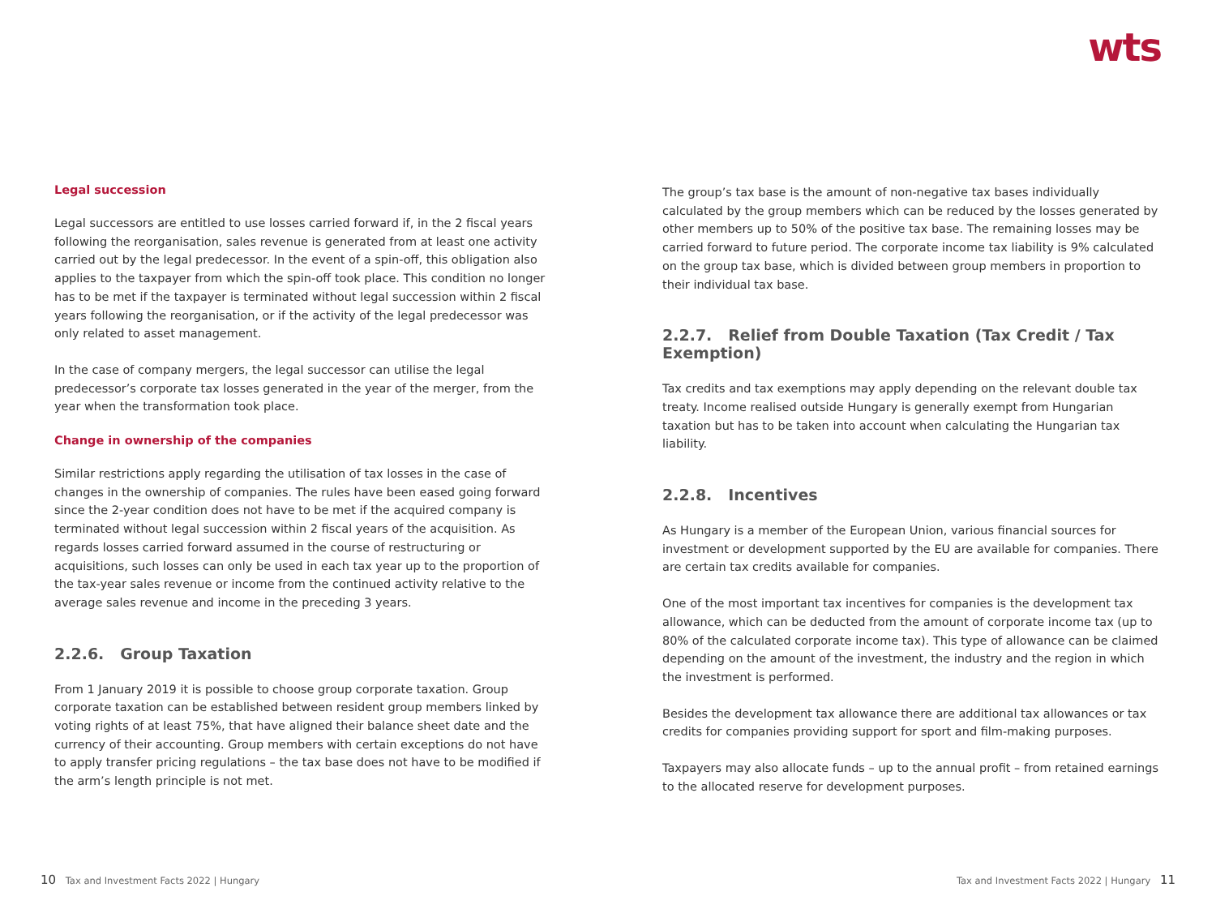wts
Legal succession
Legal successors are entitled to use losses carried forward if, in the 2 fiscal years following the reorganisation, sales revenue is generated from at least one activity carried out by the legal predecessor. In the event of a spin-off, this obligation also applies to the taxpayer from which the spin-off took place. This condition no longer has to be met if the taxpayer is terminated without legal succession within 2 fiscal years following the reorganisation, or if the activity of the legal predecessor was only related to asset management.
In the case of company mergers, the legal successor can utilise the legal predecessor’s corporate tax losses generated in the year of the merger, from the year when the transformation took place.
Change in ownership of the companies
Similar restrictions apply regarding the utilisation of tax losses in the case of changes in the ownership of companies. The rules have been eased going forward since the 2-year condition does not have to be met if the acquired company is terminated without legal succession within 2 fiscal years of the acquisition. As regards losses carried forward assumed in the course of restructuring or acquisitions, such losses can only be used in each tax year up to the proportion of the tax-year sales revenue or income from the continued activity relative to the average sales revenue and income in the preceding 3 years.
2.2.6. Group Taxation
From 1 January 2019 it is possible to choose group corporate taxation. Group corporate taxation can be established between resident group members linked by voting rights of at least 75%, that have aligned their balance sheet date and the currency of their accounting. Group members with certain exceptions do not have to apply transfer pricing regulations – the tax base does not have to be modified if the arm’s length principle is not met.
The group’s tax base is the amount of non-negative tax bases individually calculated by the group members which can be reduced by the losses generated by other members up to 50% of the positive tax base. The remaining losses may be carried forward to future period. The corporate income tax liability is 9% calculated on the group tax base, which is divided between group members in proportion to their individual tax base.
2.2.7. Relief from Double Taxation (Tax Credit / Tax Exemption)
Tax credits and tax exemptions may apply depending on the relevant double tax treaty. Income realised outside Hungary is generally exempt from Hungarian taxation but has to be taken into account when calculating the Hungarian tax liability.
2.2.8. Incentives
As Hungary is a member of the European Union, various financial sources for investment or development supported by the EU are available for companies. There are certain tax credits available for companies.
One of the most important tax incentives for companies is the development tax allowance, which can be deducted from the amount of corporate income tax (up to 80% of the calculated corporate income tax). This type of allowance can be claimed depending on the amount of the investment, the industry and the region in which the investment is performed.
Besides the development tax allowance there are additional tax allowances or tax credits for companies providing support for sport and film-making purposes.
Taxpayers may also allocate funds – up to the annual profit – from retained earnings to the allocated reserve for development purposes.
10 Tax and Investment Facts 2022 | Hungary
Tax and Investment Facts 2022 | Hungary 11